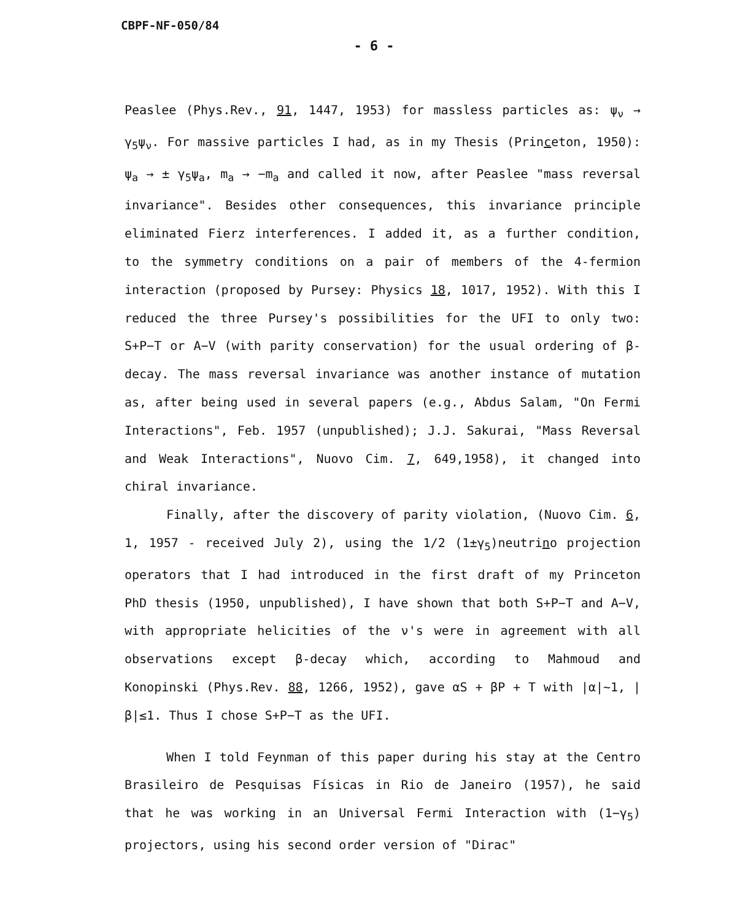CBPF-NF-050/84
- 6 -
Peaslee (Phys.Rev., 91, 1447, 1953) for massless particles as: ψ<sub>ν</sub> → γ<sub>5</sub>ψ<sub>ν</sub>. For massive particles I had, as in my Thesis (Princeton, 1950): ψ<sub>a</sub> → ± γ<sub>5</sub>ψ<sub>a</sub>, m<sub>a</sub> → −m<sub>a</sub> and called it now, after Peaslee "mass reversal invariance". Besides other consequences, this invariance principle eliminated Fierz interferences. I added it, as a further condition, to the symmetry conditions on a pair of members of the 4-fermion interaction (proposed by Pursey: Physics 18, 1017, 1952). With this I reduced the three Pursey's possibilities for the UFI to only two: S+P−T or A−V (with parity conservation) for the usual ordering of β-decay. The mass reversal invariance was another instance of mutation as, after being used in several papers (e.g., Abdus Salam, "On Fermi Interactions", Feb. 1957 (unpublished); J.J. Sakurai, "Mass Reversal and Weak Interactions", Nuovo Cim. 7, 649,1958), it changed into chiral invariance.
Finally, after the discovery of parity violation, (Nuovo Cim. 6, 1, 1957 - received July 2), using the 1/2 (1±γ<sub>5</sub>)neutrino projection operators that I had introduced in the first draft of my Princeton PhD thesis (1950, unpublished), I have shown that both S+P−T and A−V, with appropriate helicities of the ν's were in agreement with all observations except β-decay which, according to Mahmoud and Konopinski (Phys.Rev. 88, 1266, 1952), gave αS + βP + T with |α|~1, |β|≤1. Thus I chose S+P−T as the UFI.
When I told Feynman of this paper during his stay at the Centro Brasileiro de Pesquisas Físicas in Rio de Janeiro (1957), he said that he was working in an Universal Fermi Interaction with (1−γ<sub>5</sub>) projectors, using his second order version of "Dirac"